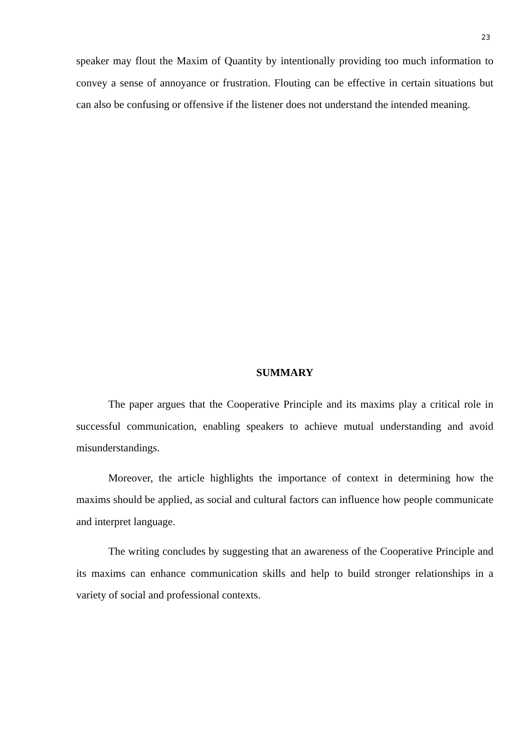23
speaker may flout the Maxim of Quantity by intentionally providing too much information to convey a sense of annoyance or frustration. Flouting can be effective in certain situations but can also be confusing or offensive if the listener does not understand the intended meaning.
SUMMARY
The paper argues that the Cooperative Principle and its maxims play a critical role in successful communication, enabling speakers to achieve mutual understanding and avoid misunderstandings.
Moreover, the article highlights the importance of context in determining how the maxims should be applied, as social and cultural factors can influence how people communicate and interpret language.
The writing concludes by suggesting that an awareness of the Cooperative Principle and its maxims can enhance communication skills and help to build stronger relationships in a variety of social and professional contexts.